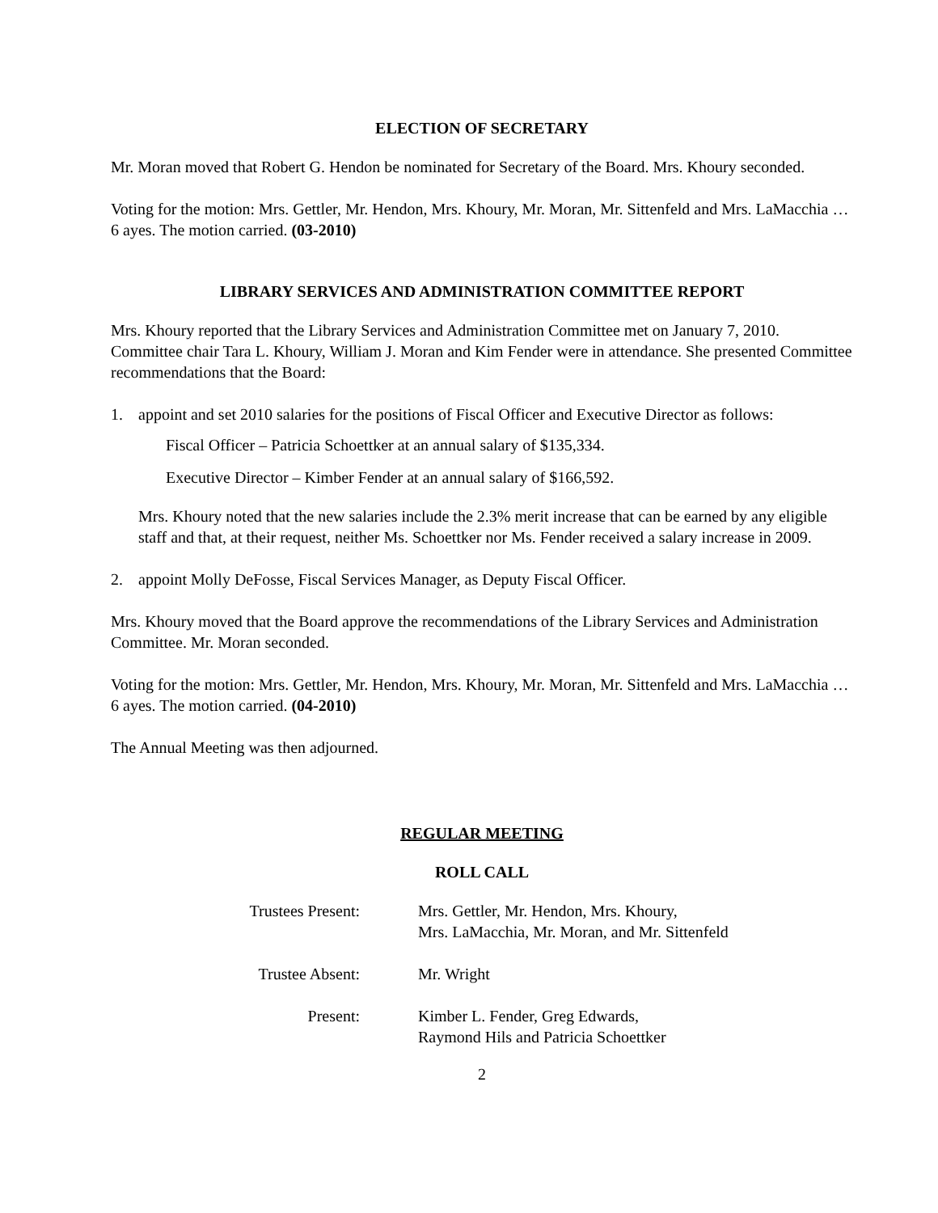ELECTION OF SECRETARY
Mr. Moran moved that Robert G. Hendon be nominated for Secretary of the Board. Mrs. Khoury seconded.
Voting for the motion: Mrs. Gettler, Mr. Hendon, Mrs. Khoury, Mr. Moran, Mr. Sittenfeld and Mrs. LaMacchia … 6 ayes. The motion carried. (03-2010)
LIBRARY SERVICES AND ADMINISTRATION COMMITTEE REPORT
Mrs. Khoury reported that the Library Services and Administration Committee met on January 7, 2010. Committee chair Tara L. Khoury, William J. Moran and Kim Fender were in attendance. She presented Committee recommendations that the Board:
1. appoint and set 2010 salaries for the positions of Fiscal Officer and Executive Director as follows:
Fiscal Officer – Patricia Schoettker at an annual salary of $135,334.
Executive Director – Kimber Fender at an annual salary of $166,592.
Mrs. Khoury noted that the new salaries include the 2.3% merit increase that can be earned by any eligible staff and that, at their request, neither Ms. Schoettker nor Ms. Fender received a salary increase in 2009.
2. appoint Molly DeFosse, Fiscal Services Manager, as Deputy Fiscal Officer.
Mrs. Khoury moved that the Board approve the recommendations of the Library Services and Administration Committee. Mr. Moran seconded.
Voting for the motion: Mrs. Gettler, Mr. Hendon, Mrs. Khoury, Mr. Moran, Mr. Sittenfeld and Mrs. LaMacchia … 6 ayes. The motion carried. (04-2010)
The Annual Meeting was then adjourned.
REGULAR MEETING
ROLL CALL
Trustees Present: Mrs. Gettler, Mr. Hendon, Mrs. Khoury,
Mrs. LaMacchia, Mr. Moran, and Mr. Sittenfeld
Trustee Absent: Mr. Wright
Present: Kimber L. Fender, Greg Edwards,
Raymond Hils and Patricia Schoettker
2